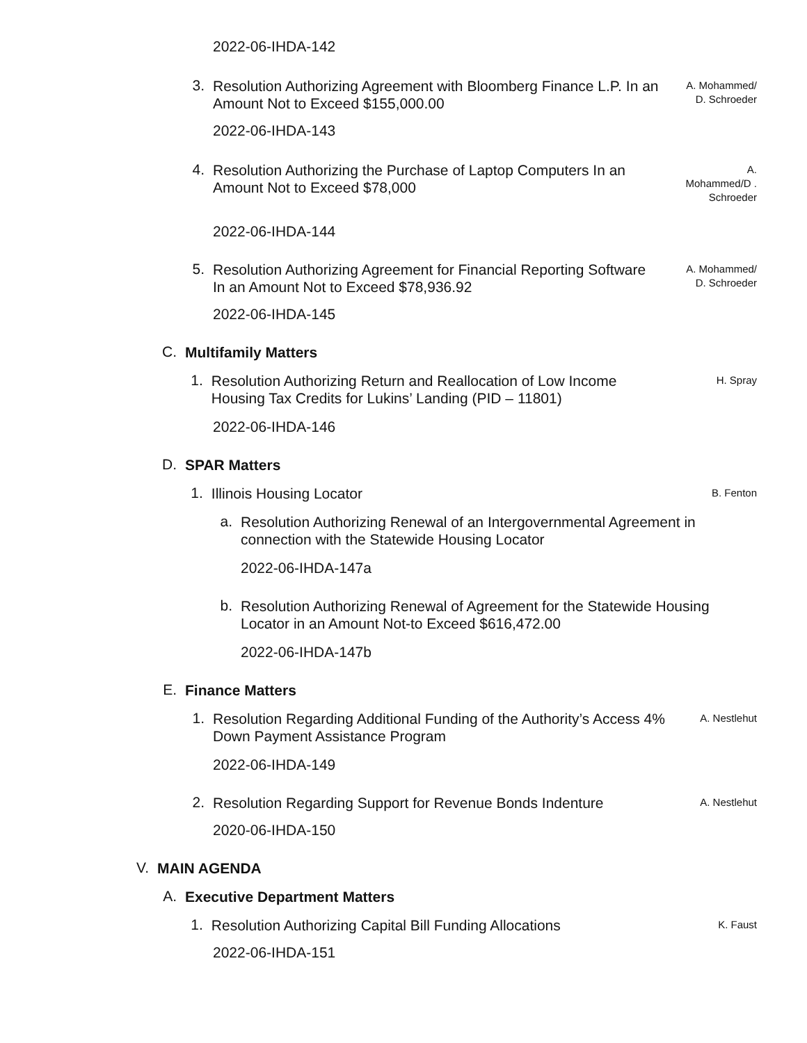2022-06-IHDA-142
3.
Resolution Authorizing Agreement with Bloomberg Finance L.P. In an Amount Not to Exceed $155,000.00
A. Mohammed/ D. Schroeder
2022-06-IHDA-143
4.
Resolution Authorizing the Purchase of Laptop Computers In an Amount Not to Exceed $78,000
A. Mohammed/D . Schroeder
2022-06-IHDA-144
5.
Resolution Authorizing Agreement for Financial Reporting Software In an Amount Not to Exceed $78,936.92
A. Mohammed/ D. Schroeder
2022-06-IHDA-145
C.
Multifamily Matters
1.
Resolution Authorizing Return and Reallocation of Low Income Housing Tax Credits for Lukins’ Landing (PID – 11801)
H. Spray
2022-06-IHDA-146
D.
SPAR Matters
1.
Illinois Housing Locator
B. Fenton
a.
Resolution Authorizing Renewal of an Intergovernmental Agreement in connection with the Statewide Housing Locator
2022-06-IHDA-147a
b.
Resolution Authorizing Renewal of Agreement for the Statewide Housing Locator in an Amount Not-to Exceed $616,472.00
2022-06-IHDA-147b
E.
Finance Matters
1.
Resolution Regarding Additional Funding of the Authority’s Access 4% Down Payment Assistance Program
A. Nestlehut
2022-06-IHDA-149
2.
Resolution Regarding Support for Revenue Bonds Indenture
A. Nestlehut
2020-06-IHDA-150
V.
MAIN AGENDA
A.
Executive Department Matters
1.
Resolution Authorizing Capital Bill Funding Allocations
K. Faust
2022-06-IHDA-151